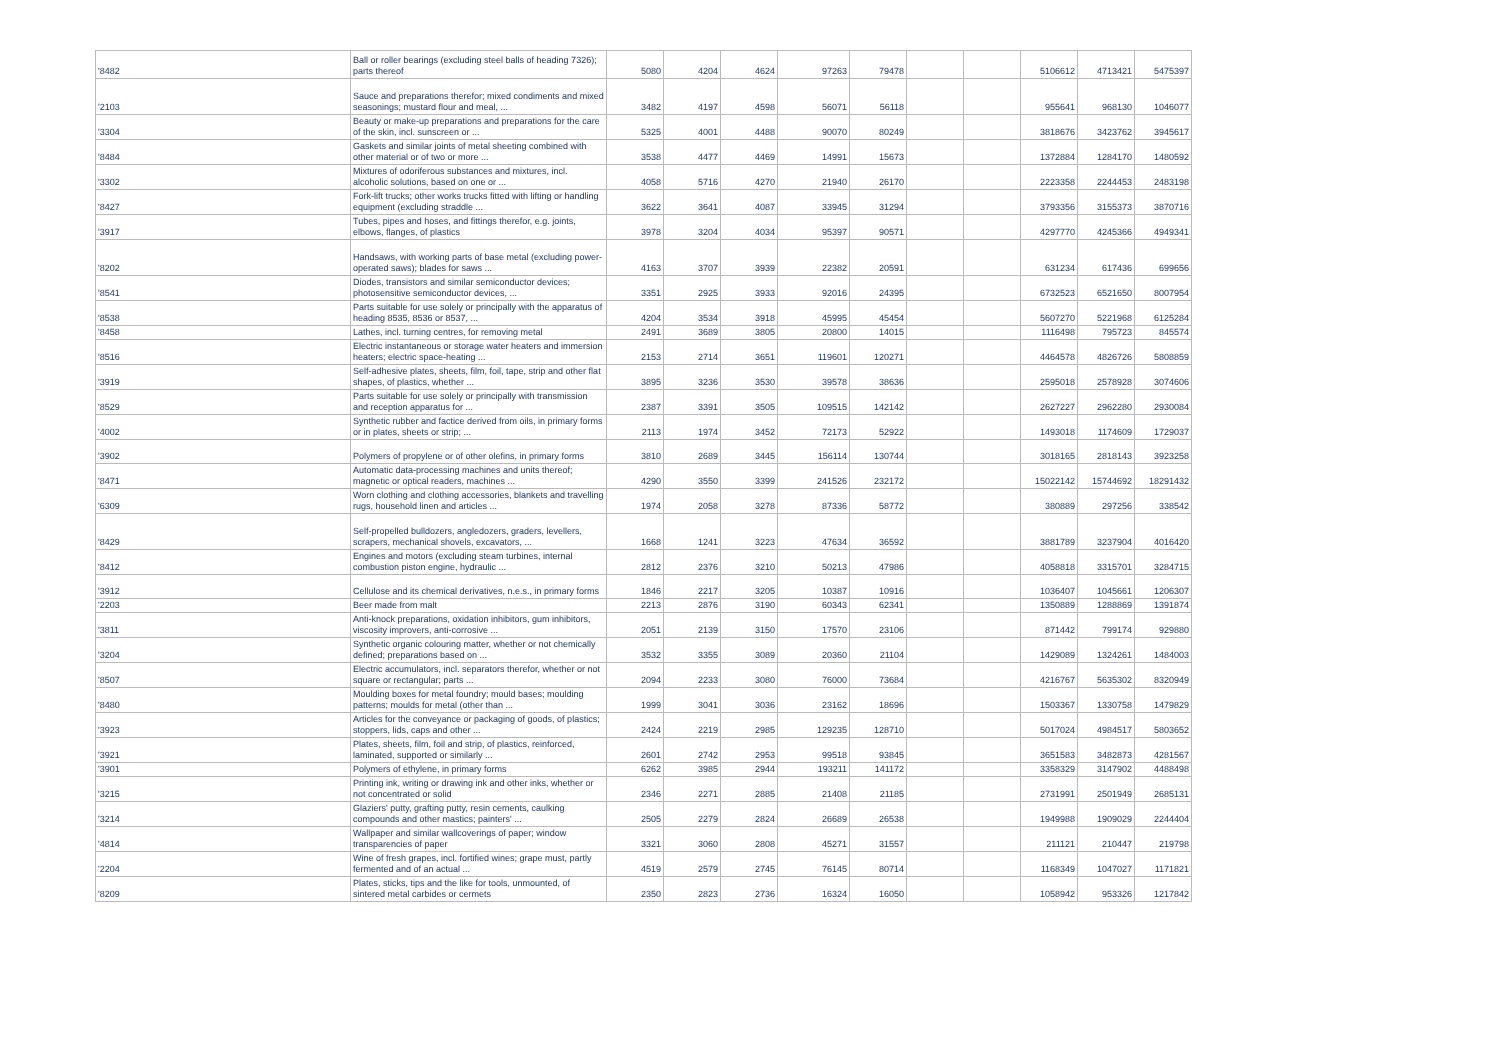| '8482 | Ball or roller bearings (excluding steel balls of heading 7326); parts thereof | 5080 | 4204 | 4624 | 97263 | 79478 | | | 5106612 | 4713421 | 5475397 |
| '2103 | Sauce and preparations therefor; mixed condiments and mixed seasonings; mustard flour and meal, ... | 3482 | 4197 | 4598 | 56071 | 56118 | | | 955641 | 968130 | 1046077 |
| '3304 | Beauty or make-up preparations and preparations for the care of the skin, incl. sunscreen or ... | 5325 | 4001 | 4488 | 90070 | 80249 | | | 3818676 | 3423762 | 3945617 |
| '8484 | Gaskets and similar joints of metal sheeting combined with other material or of two or more ... | 3538 | 4477 | 4469 | 14991 | 15673 | | | 1372884 | 1284170 | 1480592 |
| '3302 | Mixtures of odoriferous substances and mixtures, incl. alcoholic solutions, based on one or ... | 4058 | 5716 | 4270 | 21940 | 26170 | | | 2223358 | 2244453 | 2483198 |
| '8427 | Fork-lift trucks; other works trucks fitted with lifting or handling equipment (excluding straddle ... | 3622 | 3641 | 4087 | 33945 | 31294 | | | 3793356 | 3155373 | 3870716 |
| '3917 | Tubes, pipes and hoses, and fittings therefor, e.g. joints, elbows, flanges, of plastics | 3978 | 3204 | 4034 | 95397 | 90571 | | | 4297770 | 4245366 | 4949341 |
| '8202 | Handsaws, with working parts of base metal (excluding power-operated saws); blades for saws ... | 4163 | 3707 | 3939 | 22382 | 20591 | | | 631234 | 617436 | 699656 |
| '8541 | Diodes, transistors and similar semiconductor devices; photosensitive semiconductor devices, ... | 3351 | 2925 | 3933 | 92016 | 24395 | | | 6732523 | 6521650 | 8007954 |
| '8538 | Parts suitable for use solely or principally with the apparatus of heading 8535, 8536 or 8537, ... | 4204 | 3534 | 3918 | 45995 | 45454 | | | 5607270 | 5221968 | 6125284 |
| '8458 | Lathes, incl. turning centres, for removing metal | 2491 | 3689 | 3805 | 20800 | 14015 | | | 1116498 | 795723 | 845574 |
| '8516 | Electric instantaneous or storage water heaters and immersion heaters; electric space-heating ... | 2153 | 2714 | 3651 | 119601 | 120271 | | | 4464578 | 4826726 | 5808859 |
| '3919 | Self-adhesive plates, sheets, film, foil, tape, strip and other flat shapes, of plastics, whether ... | 3895 | 3236 | 3530 | 39578 | 38636 | | | 2595018 | 2578928 | 3074606 |
| '8529 | Parts suitable for use solely or principally with transmission and reception apparatus for ... | 2387 | 3391 | 3505 | 109515 | 142142 | | | 2627227 | 2962280 | 2930084 |
| '4002 | Synthetic rubber and factice derived from oils, in primary forms or in plates, sheets or strip; ... | 2113 | 1974 | 3452 | 72173 | 52922 | | | 1493018 | 1174609 | 1729037 |
| '3902 | Polymers of propylene or of other olefins, in primary forms | 3810 | 2689 | 3445 | 156114 | 130744 | | | 3018165 | 2818143 | 3923258 |
| '8471 | Automatic data-processing machines and units thereof; magnetic or optical readers, machines ... | 4290 | 3550 | 3399 | 241526 | 232172 | | | 15022142 | 15744692 | 18291432 |
| '6309 | Worn clothing and clothing accessories, blankets and travelling rugs, household linen and articles ... | 1974 | 2058 | 3278 | 87336 | 58772 | | | 380889 | 297256 | 338542 |
| '8429 | Self-propelled bulldozers, angledozers, graders, levellers, scrapers, mechanical shovels, excavators, ... | 1668 | 1241 | 3223 | 47634 | 36592 | | | 3881789 | 3237904 | 4016420 |
| '8412 | Engines and motors (excluding steam turbines, internal combustion piston engine, hydraulic ... | 2812 | 2376 | 3210 | 50213 | 47986 | | | 4058818 | 3315701 | 3284715 |
| '3912 | Cellulose and its chemical derivatives, n.e.s., in primary forms | 1846 | 2217 | 3205 | 10387 | 10916 | | | 1036407 | 1045661 | 1206307 |
| '2203 | Beer made from malt | 2213 | 2876 | 3190 | 60343 | 62341 | | | 1350889 | 1288869 | 1391874 |
| '3811 | Anti-knock preparations, oxidation inhibitors, gum inhibitors, viscosity improvers, anti-corrosive ... | 2051 | 2139 | 3150 | 17570 | 23106 | | | 871442 | 799174 | 929880 |
| '3204 | Synthetic organic colouring matter, whether or not chemically defined; preparations based on ... | 3532 | 3355 | 3089 | 20360 | 21104 | | | 1429089 | 1324261 | 1484003 |
| '8507 | Electric accumulators, incl. separators therefor, whether or not square or rectangular; parts ... | 2094 | 2233 | 3080 | 76000 | 73684 | | | 4216767 | 5635302 | 8320949 |
| '8480 | Moulding boxes for metal foundry; mould bases; moulding patterns; moulds for metal (other than ... | 1999 | 3041 | 3036 | 23162 | 18696 | | | 1503367 | 1330758 | 1479829 |
| '3923 | Articles for the conveyance or packaging of goods, of plastics; stoppers, lids, caps and other ... | 2424 | 2219 | 2985 | 129235 | 128710 | | | 5017024 | 4984517 | 5803652 |
| '3921 | Plates, sheets, film, foil and strip, of plastics, reinforced, laminated, supported or similarly ... | 2601 | 2742 | 2953 | 99518 | 93845 | | | 3651583 | 3482873 | 4281567 |
| '3901 | Polymers of ethylene, in primary forms | 6262 | 3985 | 2944 | 193211 | 141172 | | | 3358329 | 3147902 | 4488498 |
| '3215 | Printing ink, writing or drawing ink and other inks, whether or not concentrated or solid | 2346 | 2271 | 2885 | 21408 | 21185 | | | 2731991 | 2501949 | 2685131 |
| '3214 | Glaziers' putty, grafting putty, resin cements, caulking compounds and other mastics; painters' ... | 2505 | 2279 | 2824 | 26689 | 26538 | | | 1949988 | 1909029 | 2244404 |
| '4814 | Wallpaper and similar wallcoverings of paper; window transparencies of paper | 3321 | 3060 | 2808 | 45271 | 31557 | | | 211121 | 210447 | 219798 |
| '2204 | Wine of fresh grapes, incl. fortified wines; grape must, partly fermented and of an actual ... | 4519 | 2579 | 2745 | 76145 | 80714 | | | 1168349 | 1047027 | 1171821 |
| '8209 | Plates, sticks, tips and the like for tools, unmounted, of sintered metal carbides or cermets | 2350 | 2823 | 2736 | 16324 | 16050 | | | 1058942 | 953326 | 1217842 |